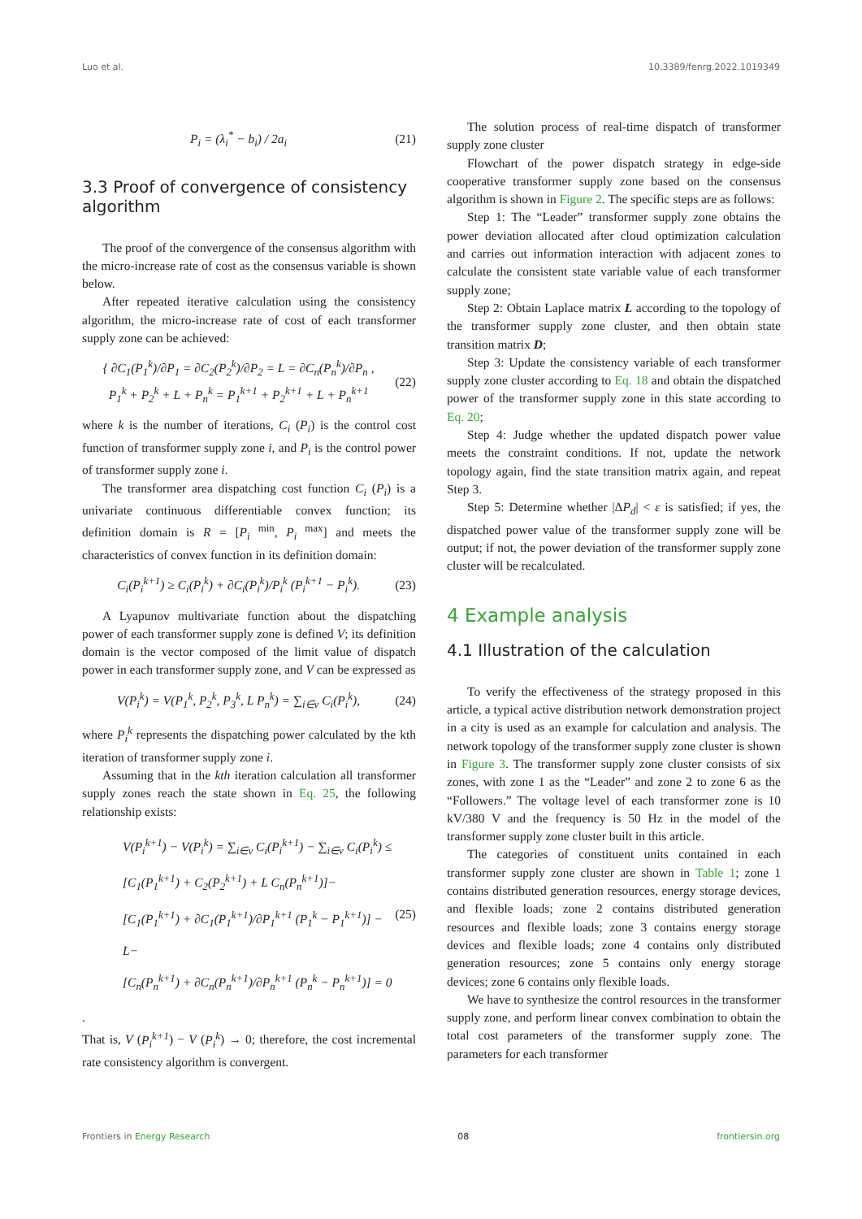Luo et al. 10.3389/fenrg.2022.1019349
P<sub>i</sub> = (λ<sub>i</sub><sup>*</sup> − b<sub>i</sub>) / 2a<sub>i</sub> (21)
3.3 Proof of convergence of consistency algorithm
The proof of the convergence of the consensus algorithm with the micro-increase rate of cost as the consensus variable is shown below.
After repeated iterative calculation using the consistency algorithm, the micro-increase rate of cost of each transformer supply zone can be achieved:
{ ∂C<sub>1</sub>(P<sub>1</sub><sup>k</sup>)/∂P<sub>1</sub> = ∂C<sub>2</sub>(P<sub>2</sub><sup>k</sup>)/∂P<sub>2</sub> = L = ∂C<sub>n</sub>(P<sub>n</sub><sup>k</sup>)/∂P<sub>n</sub> ,
P<sub>1</sub><sup>k</sup> + P<sub>2</sub><sup>k</sup> + L + P<sub>n</sub><sup>k</sup> = P<sub>1</sub><sup>k+1</sup> + P<sub>2</sub><sup>k+1</sup> + L + P<sub>n</sub><sup>k+1</sup> (22)
where k is the number of iterations, C<sub>i</sub> (P<sub>i</sub>) is the control cost function of transformer supply zone i, and P<sub>i</sub> is the control power of transformer supply zone i.
The transformer area dispatching cost function C<sub>i</sub> (P<sub>i</sub>) is a univariate continuous differentiable convex function; its definition domain is R = [P<sub>i</sub><sup>min</sup>, P<sub>i</sub><sup>max</sup>] and meets the characteristics of convex function in its definition domain:
C<sub>i</sub>(P<sub>i</sub><sup>k+1</sup>) ≥ C<sub>i</sub>(P<sub>i</sub><sup>k</sup>) + ∂C<sub>i</sub>(P<sub>i</sub><sup>k</sup>)/P<sub>i</sub><sup>k</sup> (P<sub>i</sub><sup>k+1</sup> − P<sub>i</sub><sup>k</sup>). (23)
A Lyapunov multivariate function about the dispatching power of each transformer supply zone is defined V; its definition domain is the vector composed of the limit value of dispatch power in each transformer supply zone, and V can be expressed as
V(P<sub>i</sub><sup>k</sup>) = V(P<sub>1</sub><sup>k</sup>, P<sub>2</sub><sup>k</sup>, P<sub>3</sub><sup>k</sup>, L P<sub>n</sub><sup>k</sup>) = ∑<sub>i∈v</sub> C<sub>i</sub>(P<sub>i</sub><sup>k</sup>), (24)
where P<sub>i</sub><sup>k</sup> represents the dispatching power calculated by the kth iteration of transformer supply zone i.
Assuming that in the kth iteration calculation all transformer supply zones reach the state shown in Eq. 25, the following relationship exists:
V(P<sub>i</sub><sup>k+1</sup>) − V(P<sub>i</sub><sup>k</sup>) = ∑<sub>i∈v</sub> C<sub>i</sub>(P<sub>i</sub><sup>k+1</sup>) − ∑<sub>i∈v</sub> C<sub>i</sub>(P<sub>i</sub><sup>k</sup>) ≤
[C<sub>1</sub>(P<sub>1</sub><sup>k+1</sup>) + C<sub>2</sub>(P<sub>2</sub><sup>k+1</sup>) + L C<sub>n</sub>(P<sub>n</sub><sup>k+1</sup>)]−
[C<sub>1</sub>(P<sub>1</sub><sup>k+1</sup>) + ∂C<sub>1</sub>(P<sub>1</sub><sup>k+1</sup>)/∂P<sub>1</sub><sup>k+1</sup> (P<sub>1</sub><sup>k</sup> − P<sub>1</sub><sup>k+1</sup>)] − L−
[C<sub>n</sub>(P<sub>n</sub><sup>k+1</sup>) + ∂C<sub>n</sub>(P<sub>n</sub><sup>k+1</sup>)/∂P<sub>n</sub><sup>k+1</sup> (P<sub>n</sub><sup>k</sup> − P<sub>n</sub><sup>k+1</sup>)] = 0 (25)
.
That is, V (P<sub>i</sub><sup>k+1</sup>) − V (P<sub>i</sub><sup>k</sup>) → 0; therefore, the cost incremental rate consistency algorithm is convergent.
The solution process of real-time dispatch of transformer supply zone cluster
Flowchart of the power dispatch strategy in edge-side cooperative transformer supply zone based on the consensus algorithm is shown in Figure 2. The specific steps are as follows:
Step 1: The “Leader” transformer supply zone obtains the power deviation allocated after cloud optimization calculation and carries out information interaction with adjacent zones to calculate the consistent state variable value of each transformer supply zone;
Step 2: Obtain Laplace matrix L according to the topology of the transformer supply zone cluster, and then obtain state transition matrix D;
Step 3: Update the consistency variable of each transformer supply zone cluster according to Eq. 18 and obtain the dispatched power of the transformer supply zone in this state according to Eq. 20;
Step 4: Judge whether the updated dispatch power value meets the constraint conditions. If not, update the network topology again, find the state transition matrix again, and repeat Step 3.
Step 5: Determine whether |ΔP<sub>d</sub>| < ε is satisfied; if yes, the dispatched power value of the transformer supply zone will be output; if not, the power deviation of the transformer supply zone cluster will be recalculated.
4 Example analysis
4.1 Illustration of the calculation
To verify the effectiveness of the strategy proposed in this article, a typical active distribution network demonstration project in a city is used as an example for calculation and analysis. The network topology of the transformer supply zone cluster is shown in Figure 3. The transformer supply zone cluster consists of six zones, with zone 1 as the “Leader” and zone 2 to zone 6 as the “Followers.” The voltage level of each transformer zone is 10 kV/380 V and the frequency is 50 Hz in the model of the transformer supply zone cluster built in this article.
The categories of constituent units contained in each transformer supply zone cluster are shown in Table 1; zone 1 contains distributed generation resources, energy storage devices, and flexible loads; zone 2 contains distributed generation resources and flexible loads; zone 3 contains energy storage devices and flexible loads; zone 4 contains only distributed generation resources; zone 5 contains only energy storage devices; zone 6 contains only flexible loads.
We have to synthesize the control resources in the transformer supply zone, and perform linear convex combination to obtain the total cost parameters of the transformer supply zone. The parameters for each transformer
Frontiers in Energy Research 08 frontiersin.org